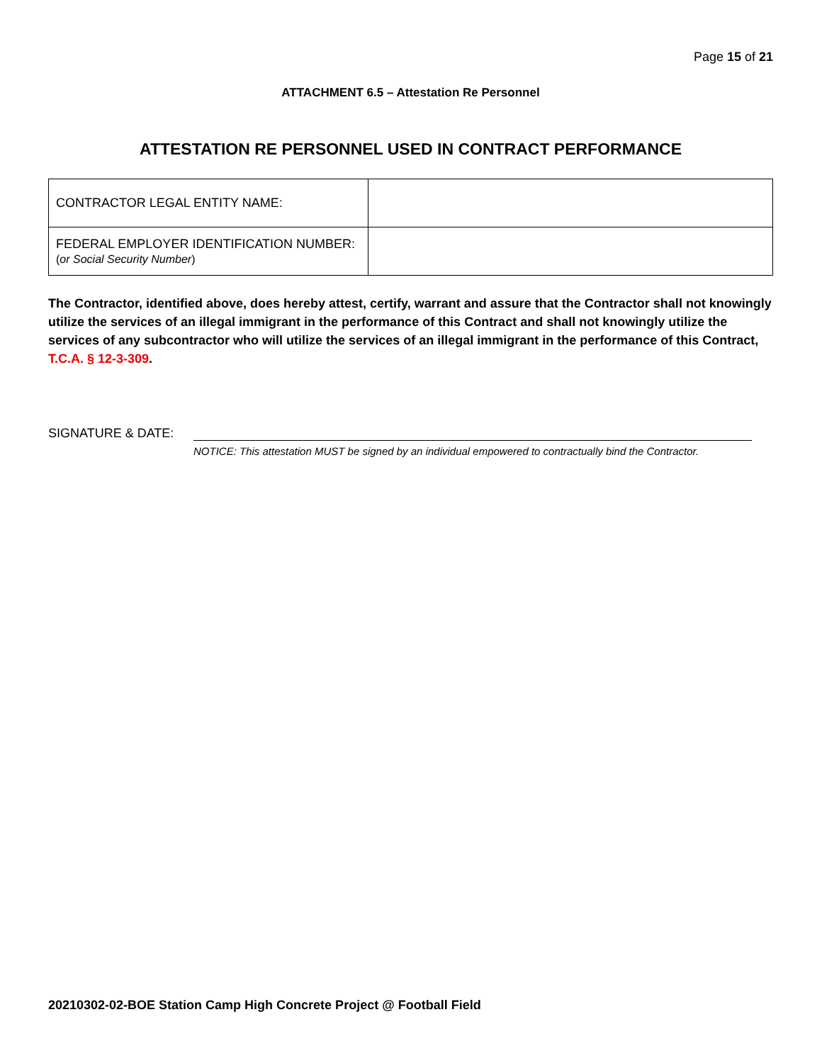Page 15 of 21
ATTACHMENT 6.5 – Attestation Re Personnel
ATTESTATION RE PERSONNEL USED IN CONTRACT PERFORMANCE
| CONTRACTOR LEGAL ENTITY NAME: | |
| FEDERAL EMPLOYER IDENTIFICATION NUMBER: ( or Social Security Number ) | |
The Contractor, identified above, does hereby attest, certify, warrant and assure that the Contractor shall not knowingly utilize the services of an illegal immigrant in the performance of this Contract and shall not knowingly utilize the services of any subcontractor who will utilize the services of an illegal immigrant in the performance of this Contract, T.C.A. § 12-3-309.
SIGNATURE & DATE:
NOTICE: This attestation MUST be signed by an individual empowered to contractually bind the Contractor.
20210302-02-BOE Station Camp High Concrete Project @ Football Field